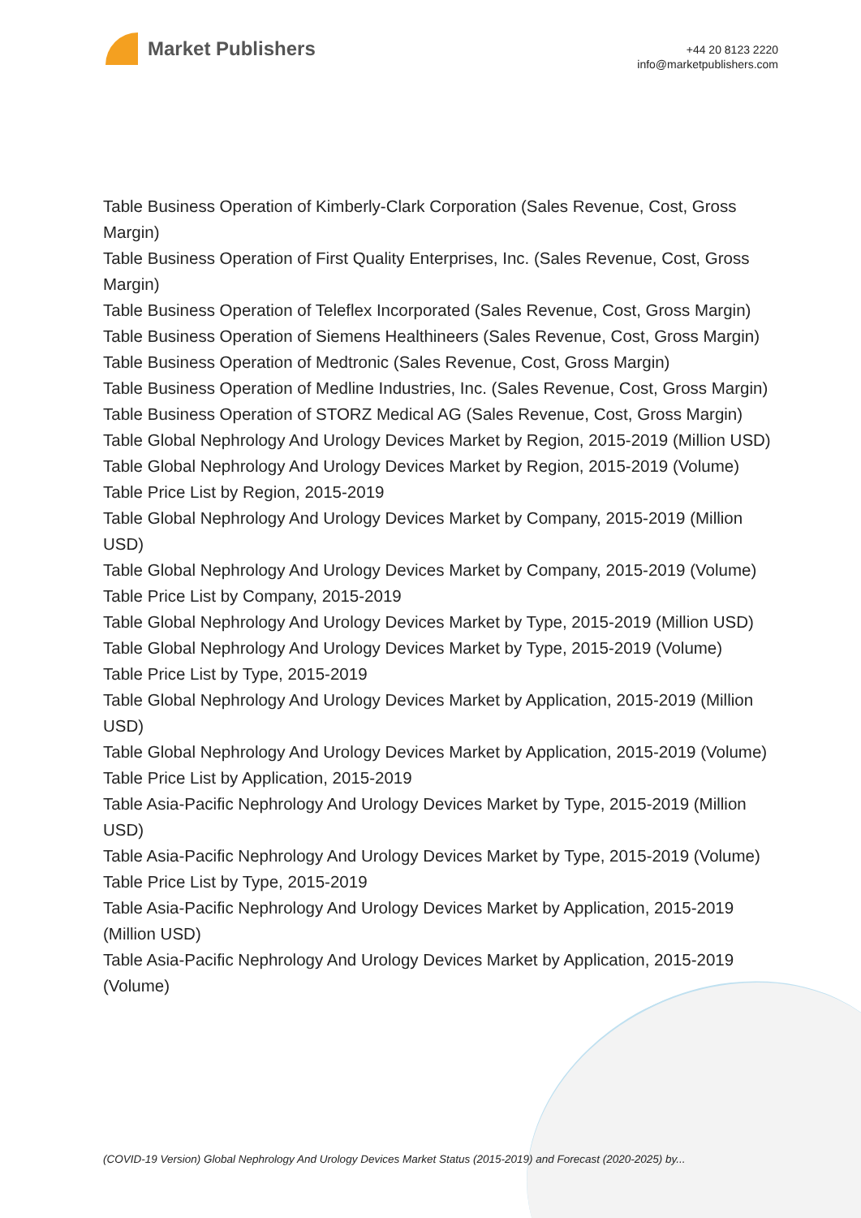Market Publishers
+44 20 8123 2220
info@marketpublishers.com
Table Business Operation of Kimberly-Clark Corporation (Sales Revenue, Cost, Gross Margin)
Table Business Operation of First Quality Enterprises, Inc. (Sales Revenue, Cost, Gross Margin)
Table Business Operation of Teleflex Incorporated (Sales Revenue, Cost, Gross Margin)
Table Business Operation of Siemens Healthineers (Sales Revenue, Cost, Gross Margin)
Table Business Operation of Medtronic (Sales Revenue, Cost, Gross Margin)
Table Business Operation of Medline Industries, Inc. (Sales Revenue, Cost, Gross Margin)
Table Business Operation of STORZ Medical AG (Sales Revenue, Cost, Gross Margin)
Table Global Nephrology And Urology Devices Market by Region, 2015-2019 (Million USD)
Table Global Nephrology And Urology Devices Market by Region, 2015-2019 (Volume)
Table Price List by Region, 2015-2019
Table Global Nephrology And Urology Devices Market by Company, 2015-2019 (Million USD)
Table Global Nephrology And Urology Devices Market by Company, 2015-2019 (Volume)
Table Price List by Company, 2015-2019
Table Global Nephrology And Urology Devices Market by Type, 2015-2019 (Million USD)
Table Global Nephrology And Urology Devices Market by Type, 2015-2019 (Volume)
Table Price List by Type, 2015-2019
Table Global Nephrology And Urology Devices Market by Application, 2015-2019 (Million USD)
Table Global Nephrology And Urology Devices Market by Application, 2015-2019 (Volume)
Table Price List by Application, 2015-2019
Table Asia-Pacific Nephrology And Urology Devices Market by Type, 2015-2019 (Million USD)
Table Asia-Pacific Nephrology And Urology Devices Market by Type, 2015-2019 (Volume)
Table Price List by Type, 2015-2019
Table Asia-Pacific Nephrology And Urology Devices Market by Application, 2015-2019 (Million USD)
Table Asia-Pacific Nephrology And Urology Devices Market by Application, 2015-2019 (Volume)
(COVID-19 Version) Global Nephrology And Urology Devices Market Status (2015-2019) and Forecast (2020-2025) by...